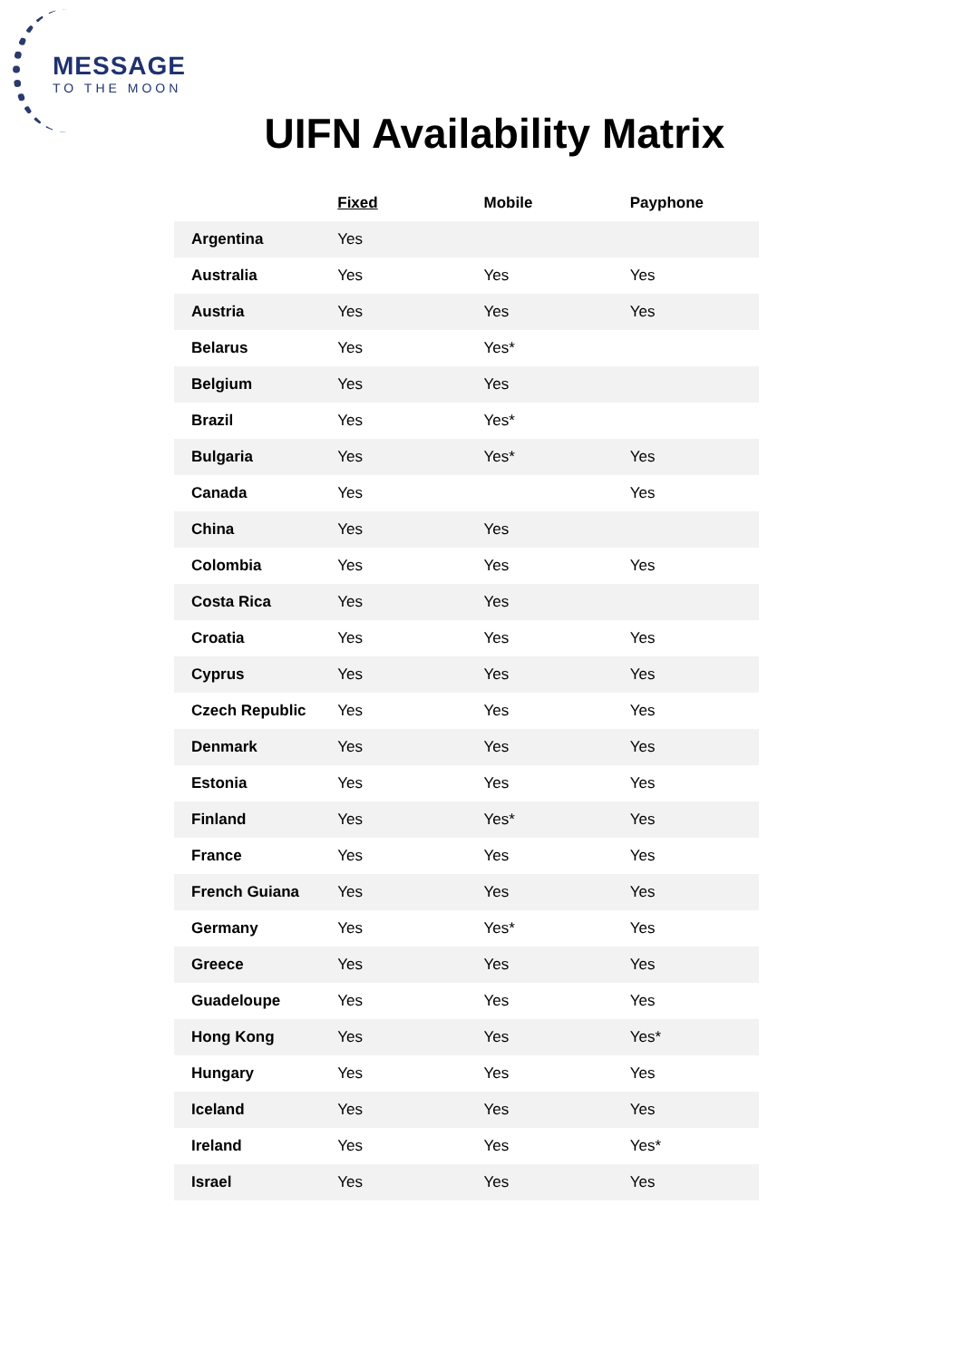MESSAGE
TO THE MOON
UIFN Availability Matrix
| | Fixed | Mobile | Payphone |
| --- | --- | --- | --- |
| Argentina | Yes | | |
| Australia | Yes | Yes | Yes |
| Austria | Yes | Yes | Yes |
| Belarus | Yes | Yes* | |
| Belgium | Yes | Yes | |
| Brazil | Yes | Yes* | |
| Bulgaria | Yes | Yes* | Yes |
| Canada | Yes | | Yes |
| China | Yes | Yes | |
| Colombia | Yes | Yes | Yes |
| Costa Rica | Yes | Yes | |
| Croatia | Yes | Yes | Yes |
| Cyprus | Yes | Yes | Yes |
| Czech Republic | Yes | Yes | Yes |
| Denmark | Yes | Yes | Yes |
| Estonia | Yes | Yes | Yes |
| Finland | Yes | Yes* | Yes |
| France | Yes | Yes | Yes |
| French Guiana | Yes | Yes | Yes |
| Germany | Yes | Yes* | Yes |
| Greece | Yes | Yes | Yes |
| Guadeloupe | Yes | Yes | Yes |
| Hong Kong | Yes | Yes | Yes* |
| Hungary | Yes | Yes | Yes |
| Iceland | Yes | Yes | Yes |
| Ireland | Yes | Yes | Yes* |
| Israel | Yes | Yes | Yes |